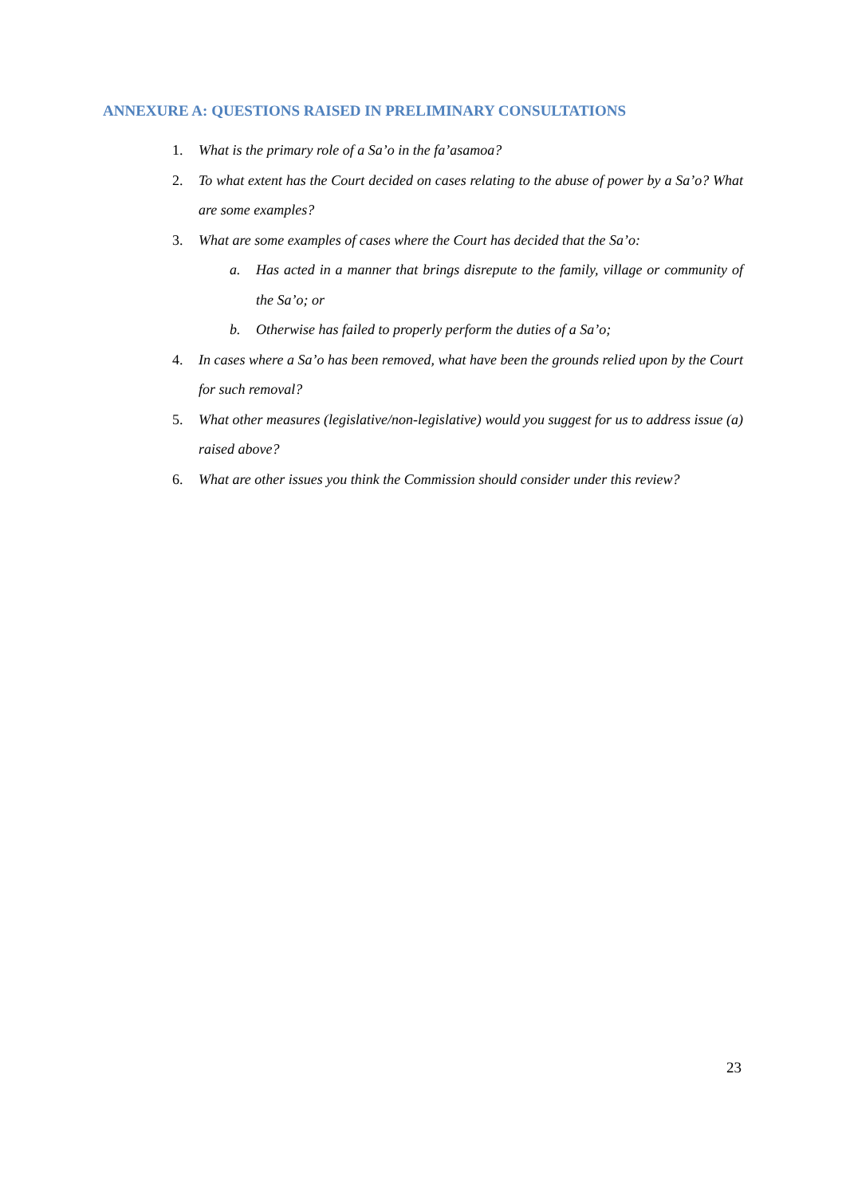ANNEXURE A: QUESTIONS RAISED IN PRELIMINARY CONSULTATIONS
1. What is the primary role of a Sa’o in the fa’asamoa?
2. To what extent has the Court decided on cases relating to the abuse of power by a Sa’o? What are some examples?
3. What are some examples of cases where the Court has decided that the Sa’o:
a. Has acted in a manner that brings disrepute to the family, village or community of the Sa’o; or
b. Otherwise has failed to properly perform the duties of a Sa’o;
4. In cases where a Sa’o has been removed, what have been the grounds relied upon by the Court for such removal?
5. What other measures (legislative/non-legislative) would you suggest for us to address issue (a) raised above?
6. What are other issues you think the Commission should consider under this review?
23